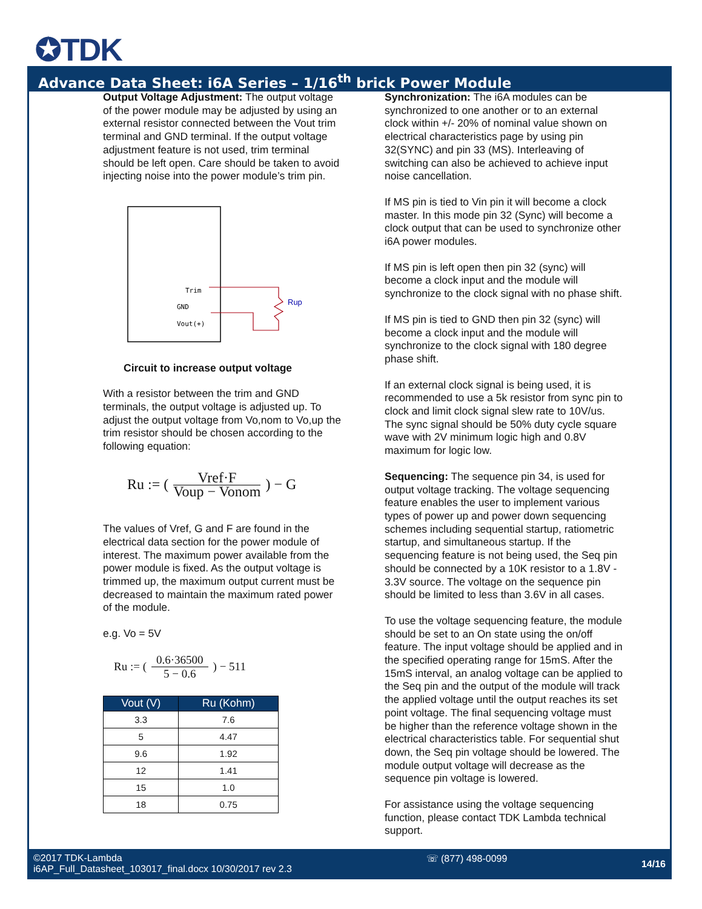✪TDK
Advance Data Sheet: i6A Series – 1/16<sup>th</sup> brick Power Module
Output Voltage Adjustment: The output voltage of the power module may be adjusted by using an external resistor connected between the Vout trim terminal and GND terminal. If the output voltage adjustment feature is not used, trim terminal should be left open. Care should be taken to avoid injecting noise into the power module’s trim pin.
Trim
GND
Vout(+)
Rup
Circuit to increase output voltage
With a resistor between the trim and GND terminals, the output voltage is adjusted up. To adjust the output voltage from Vo,nom to Vo,up the trim resistor should be chosen according to the following equation:
Ru := ( Vref·F Voup − Vonom ) − G
The values of Vref, G and F are found in the electrical data section for the power module of interest. The maximum power available from the power module is fixed. As the output voltage is trimmed up, the maximum output current must be decreased to maintain the maximum rated power of the module.
e.g. Vo = 5V
Ru := ( 0.6·36500 5 − 0.6 ) − 511
| Vout (V) | Ru (Kohm) |
| --- | --- |
| 3.3 | 7.6 |
| 5 | 4.47 |
| 9.6 | 1.92 |
| 12 | 1.41 |
| 15 | 1.0 |
| 18 | 0.75 |
Synchronization: The i6A modules can be synchronized to one another or to an external clock within +/- 20% of nominal value shown on electrical characteristics page by using pin 32(SYNC) and pin 33 (MS). Interleaving of switching can also be achieved to achieve input noise cancellation.
If MS pin is tied to Vin pin it will become a clock master. In this mode pin 32 (Sync) will become a clock output that can be used to synchronize other i6A power modules.
If MS pin is left open then pin 32 (sync) will become a clock input and the module will synchronize to the clock signal with no phase shift.
If MS pin is tied to GND then pin 32 (sync) will become a clock input and the module will synchronize to the clock signal with 180 degree phase shift.
If an external clock signal is being used, it is recommended to use a 5k resistor from sync pin to clock and limit clock signal slew rate to 10V/us. The sync signal should be 50% duty cycle square wave with 2V minimum logic high and 0.8V maximum for logic low.
Sequencing: The sequence pin 34, is used for output voltage tracking. The voltage sequencing feature enables the user to implement various types of power up and power down sequencing schemes including sequential startup, ratiometric startup, and simultaneous startup. If the sequencing feature is not being used, the Seq pin should be connected by a 10K resistor to a 1.8V - 3.3V source. The voltage on the sequence pin should be limited to less than 3.6V in all cases.
To use the voltage sequencing feature, the module should be set to an On state using the on/off feature. The input voltage should be applied and in the specified operating range for 15mS. After the 15mS interval, an analog voltage can be applied to the Seq pin and the output of the module will track the applied voltage until the output reaches its set point voltage. The final sequencing voltage must be higher than the reference voltage shown in the electrical characteristics table. For sequential shut down, the Seq pin voltage should be lowered. The module output voltage will decrease as the sequence pin voltage is lowered.
For assistance using the voltage sequencing function, please contact TDK Lambda technical support.
©2017 TDK-Lambda
i6AP_Full_Datasheet_103017_final.docx 10/30/2017 rev 2.3
☏ (877) 498-0099 14/16